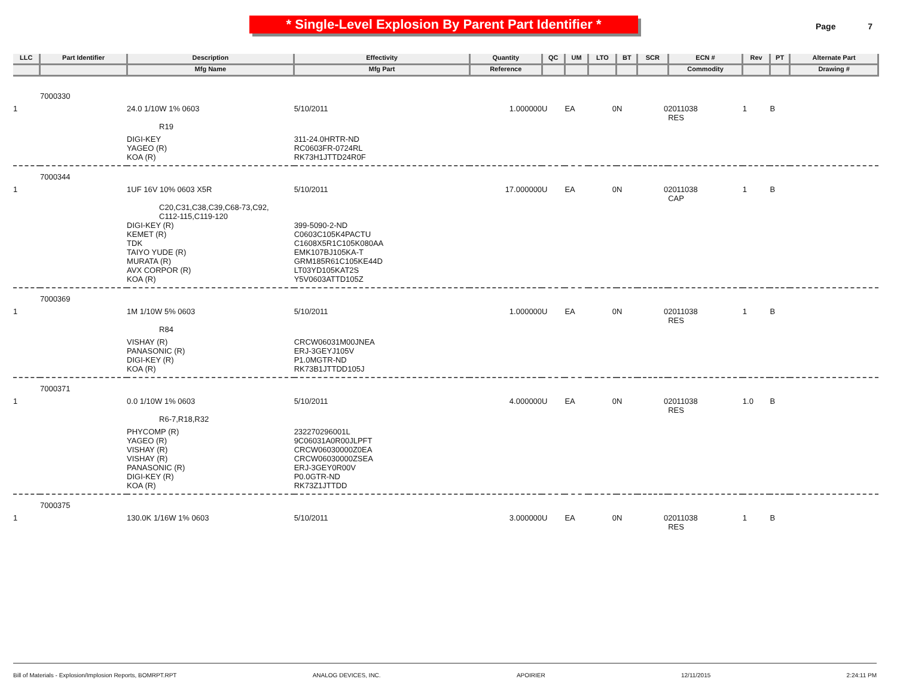* Single-Level Explosion By Parent Part Identifier *
Page 7
| LLC | Part Identifier | Description | Effectivity | Quantity | QC | UM | LTO | BT | SCR | ECN # | Rev | PT | Alternate Part |
| --- | --- | --- | --- | --- | --- | --- | --- | --- | --- | --- | --- | --- | --- |
| | | Mfg Name | Mfg Part | Reference | | | | | | Commodity | | | Drawing # |
| | 7000330 | | | | | | | | | | | | |
| 1 | | 24.0 1/10W 1% 0603 | 5/10/2011 | 1.000000 | U | EA | 0 | N | 0 | 2011038 RES | 1 | B | |
| | | R19 | | | | | | | | | | | |
| | | DIGI-KEY YAGEO (R) KOA (R) | 311-24.0HRTR-ND RC0603FR-0724RL RK73H1JTTD24R0F | | | | | | | | | | |
| | 7000344 | | | | | | | | | | | | |
| 1 | | 1UF 16V 10% 0603 X5R | 5/10/2011 | 17.000000 | U | EA | 0 | N | 0 | 2011038 CAP | 1 | B | |
| | | C20,C31,C38,C39,C68-73,C92, C112-115,C119-120 | | | | | | | | | | | |
| | | DIGI-KEY (R) KEMET (R) TDK TAIYO YUDE (R) MURATA (R) AVX CORPOR (R) KOA (R) | 399-5090-2-ND C0603C105K4PACTU C1608X5R1C105K080AA EMK107BJ105KA-T GRM185R61C105KE44D LT03YD105KAT2S Y5V0603ATTD105Z | | | | | | | | | | |
| | 7000369 | | | | | | | | | | | | |
| 1 | | 1M 1/10W 5% 0603 | 5/10/2011 | 1.000000 | U | EA | 0 | N | 0 | 2011038 RES | 1 | B | |
| | | R84 | | | | | | | | | | | |
| | | VISHAY (R) PANASONIC (R) DIGI-KEY (R) KOA (R) | CRCW06031M00JNEA ERJ-3GEYJ105V P1.0MGTR-ND RK73B1JTTDD105J | | | | | | | | | | |
| | 7000371 | | | | | | | | | | | | |
| 1 | | 0.0 1/10W 1% 0603 | 5/10/2011 | 4.000000 | U | EA | 0 | N | 0 | 2011038 RES | 1.0 | B | |
| | | R6-7,R18,R32 | | | | | | | | | | | |
| | | PHYCOMP (R) YAGEO (R) VISHAY (R) VISHAY (R) PANASONIC (R) DIGI-KEY (R) KOA (R) | 232270296001L 9C06031A0R00JLPFT CRCW06030000Z0EA CRCW06030000ZSEA ERJ-3GEY0R00V P0.0GTR-ND RK73Z1JTTDD | | | | | | | | | | |
| | 7000375 | | | | | | | | | | | | |
| 1 | | 130.0K 1/16W 1% 0603 | 5/10/2011 | 3.000000 | U | EA | 0 | N | 0 | 2011038 RES | 1 | B | |
Bill of Materials - Explosion/Implosion Reports, BOMRPT.RPT ANALOG DEVICES, INC. APOIRIER 12/11/2015 2:24:11 PM